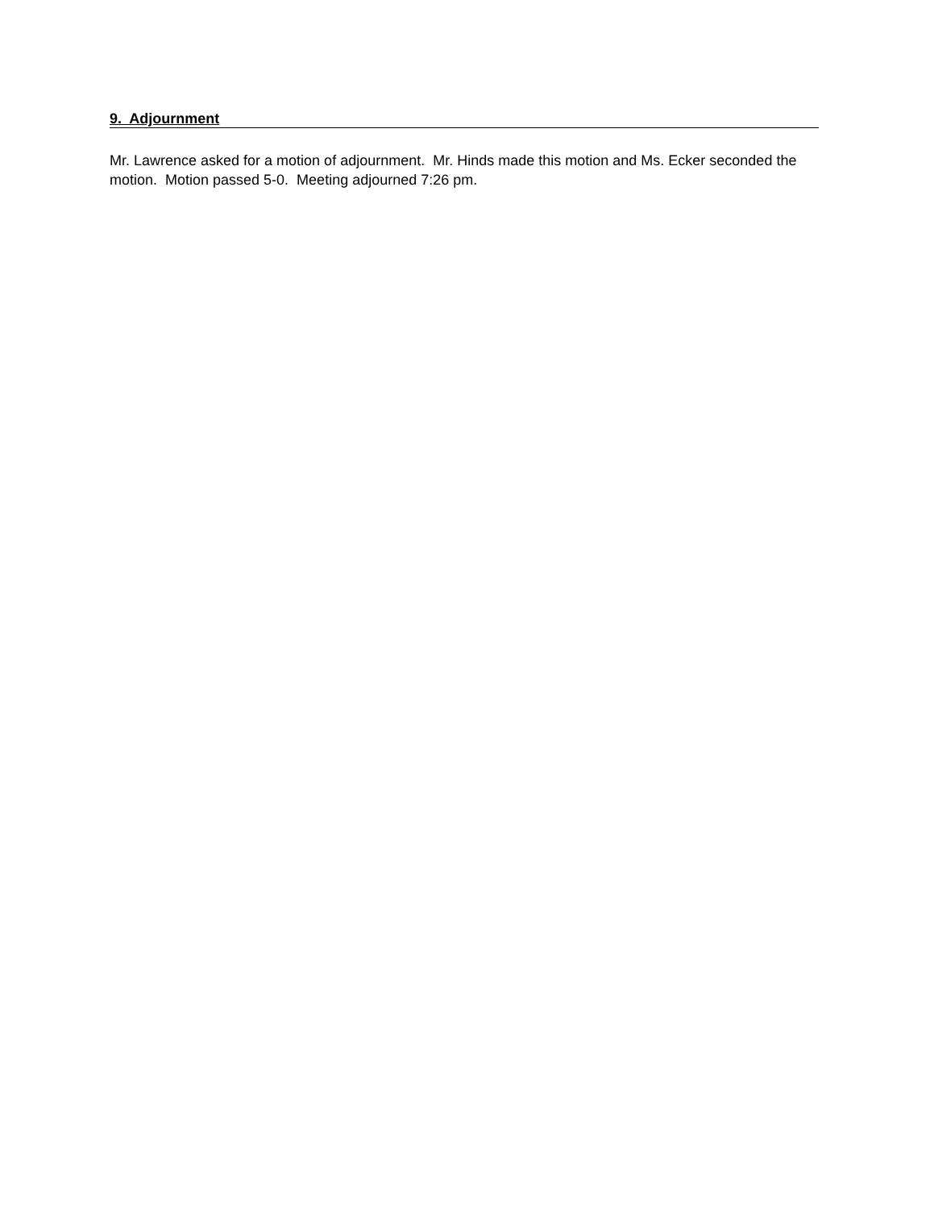9. Adjournment
Mr. Lawrence asked for a motion of adjournment. Mr. Hinds made this motion and Ms. Ecker seconded the motion. Motion passed 5-0. Meeting adjourned 7:26 pm.